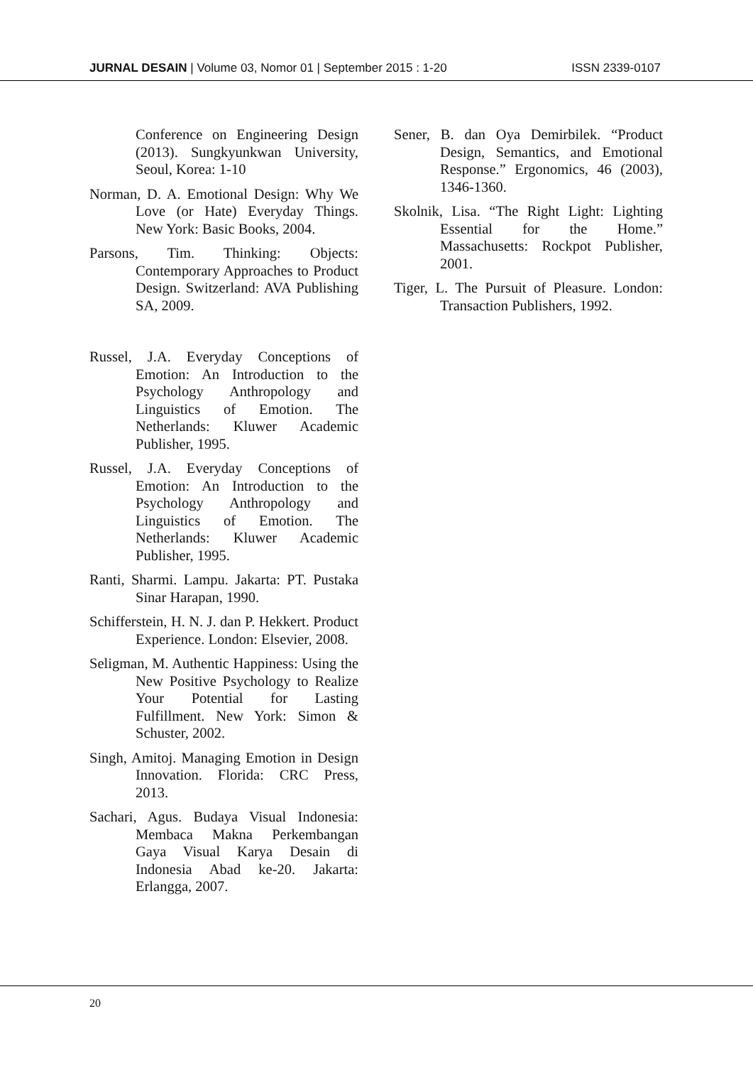JURNAL DESAIN | Volume 03, Nomor 01 | September 2015 : 1-20 ISSN 2339-0107
Conference on Engineering Design (2013). Sungkyunkwan University, Seoul, Korea: 1-10
Norman, D. A. Emotional Design: Why We Love (or Hate) Everyday Things. New York: Basic Books, 2004.
Parsons, Tim. Thinking: Objects: Contemporary Approaches to Product Design. Switzerland: AVA Publishing SA, 2009.
Russel, J.A. Everyday Conceptions of Emotion: An Introduction to the Psychology Anthropology and Linguistics of Emotion. The Netherlands: Kluwer Academic Publisher, 1995.
Russel, J.A. Everyday Conceptions of Emotion: An Introduction to the Psychology Anthropology and Linguistics of Emotion. The Netherlands: Kluwer Academic Publisher, 1995.
Ranti, Sharmi. Lampu. Jakarta: PT. Pustaka Sinar Harapan, 1990.
Schifferstein, H. N. J. dan P. Hekkert. Product Experience. London: Elsevier, 2008.
Seligman, M. Authentic Happiness: Using the New Positive Psychology to Realize Your Potential for Lasting Fulfillment. New York: Simon & Schuster, 2002.
Singh, Amitoj. Managing Emotion in Design Innovation. Florida: CRC Press, 2013.
Sachari, Agus. Budaya Visual Indonesia: Membaca Makna Perkembangan Gaya Visual Karya Desain di Indonesia Abad ke-20. Jakarta: Erlangga, 2007.
Sener, B. dan Oya Demirbilek. “Product Design, Semantics, and Emotional Response.” Ergonomics, 46 (2003), 1346-1360.
Skolnik, Lisa. “The Right Light: Lighting Essential for the Home.” Massachusetts: Rockpot Publisher, 2001.
Tiger, L. The Pursuit of Pleasure. London: Transaction Publishers, 1992.
20